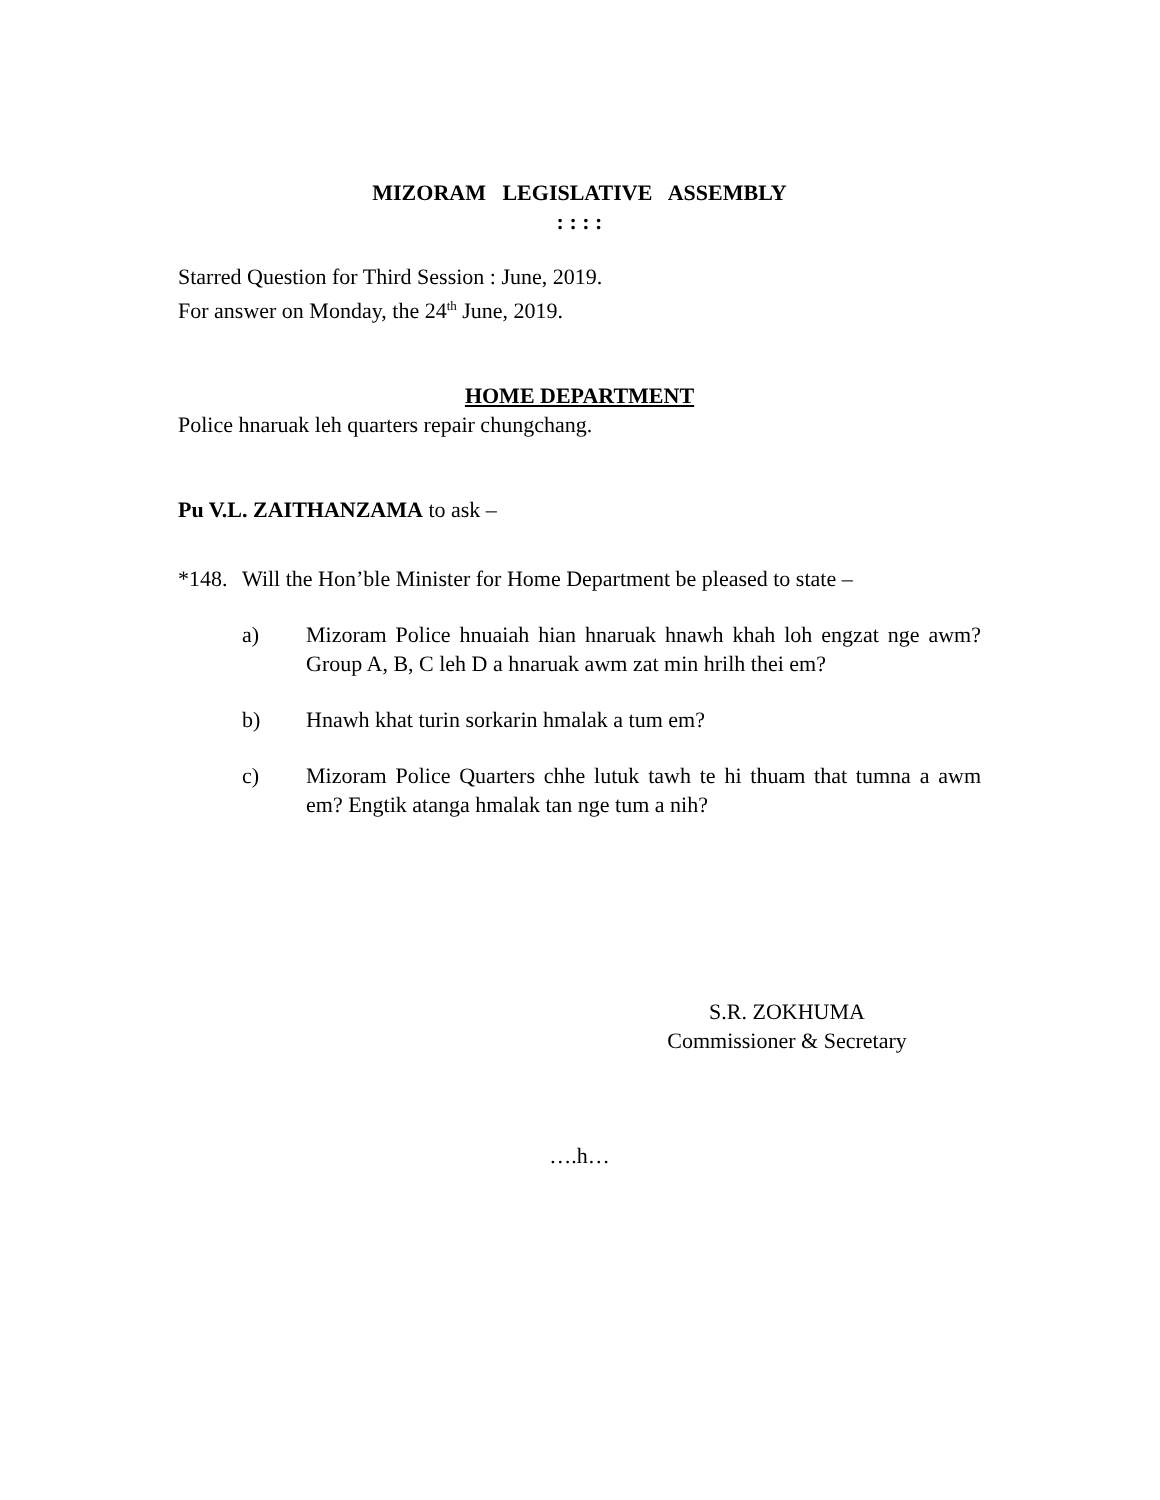MIZORAM LEGISLATIVE ASSEMBLY
: : : :
Starred Question for Third Session : June, 2019.
For answer on Monday, the 24<sup>th</sup> June, 2019.
HOME DEPARTMENT
Police hnaruak leh quarters repair chungchang.
Pu V.L. ZAITHANZAMA to ask –
*148. Will the Hon’ble Minister for Home Department be pleased to state –
a) Mizoram Police hnuaiah hian hnaruak hnawh khah loh engzat nge awm? Group A, B, C leh D a hnaruak awm zat min hrilh thei em?
b) Hnawh khat turin sorkarin hmalak a tum em?
c) Mizoram Police Quarters chhe lutuk tawh te hi thuam that tumna a awm em? Engtik atanga hmalak tan nge tum a nih?
S.R. ZOKHUMA
Commissioner & Secretary
….h…